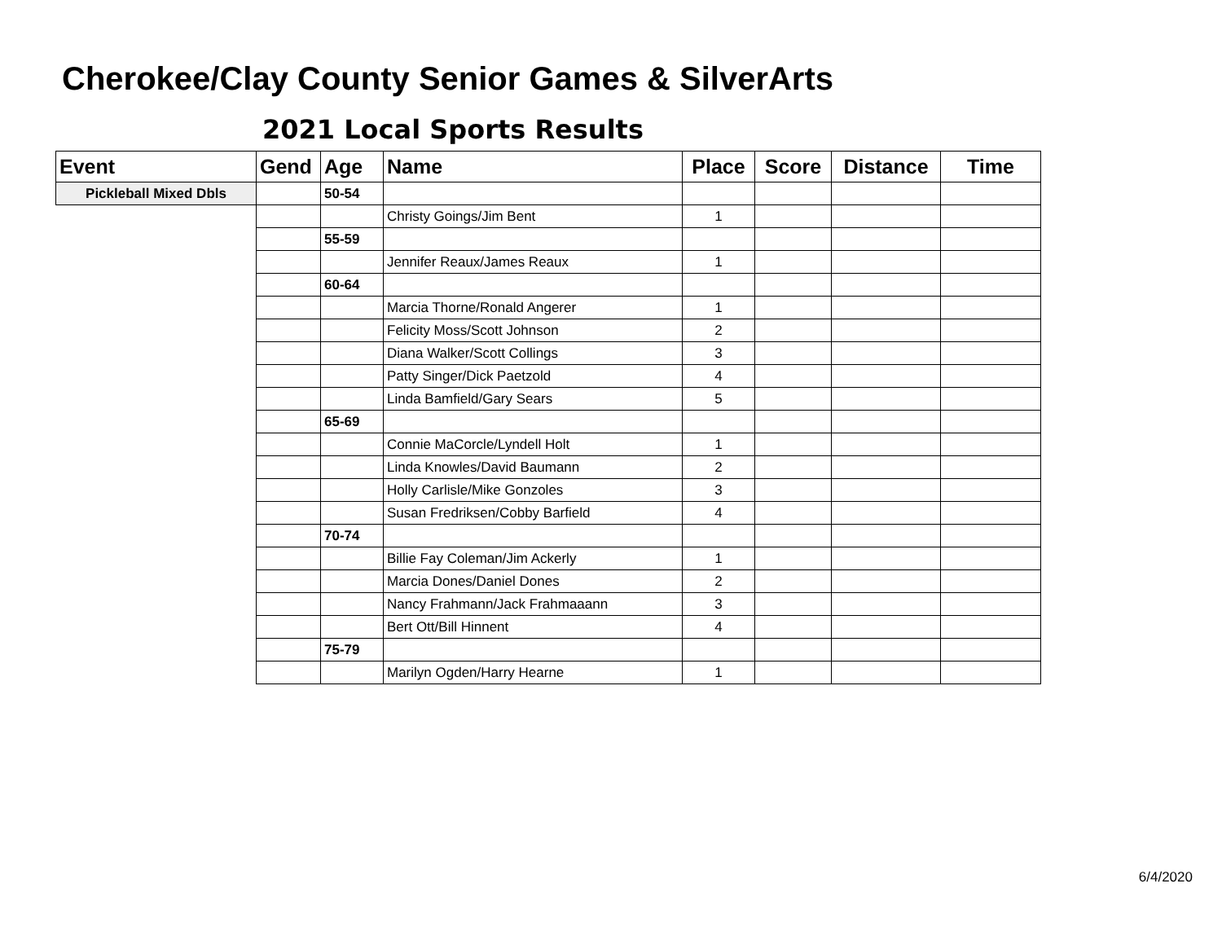Cherokee/Clay County Senior Games & SilverArts
2021 Local Sports Results
| Event | Gend | Age | Name | Place | Score | Distance | Time |
| --- | --- | --- | --- | --- | --- | --- | --- |
| Pickleball Mixed Dbls | | 50-54 | | | | | |
| | | | Christy Goings/Jim Bent | 1 | | | |
| | | 55-59 | | | | | |
| | | | Jennifer Reaux/James Reaux | 1 | | | |
| | | 60-64 | | | | | |
| | | | Marcia Thorne/Ronald Angerer | 1 | | | |
| | | | Felicity Moss/Scott Johnson | 2 | | | |
| | | | Diana Walker/Scott Collings | 3 | | | |
| | | | Patty Singer/Dick Paetzold | 4 | | | |
| | | | Linda Bamfield/Gary Sears | 5 | | | |
| | | 65-69 | | | | | |
| | | | Connie MaCorcle/Lyndell Holt | 1 | | | |
| | | | Linda Knowles/David Baumann | 2 | | | |
| | | | Holly Carlisle/Mike Gonzoles | 3 | | | |
| | | | Susan Fredriksen/Cobby Barfield | 4 | | | |
| | | 70-74 | | | | | |
| | | | Billie Fay Coleman/Jim Ackerly | 1 | | | |
| | | | Marcia Dones/Daniel Dones | 2 | | | |
| | | | Nancy Frahmann/Jack Frahmaaann | 3 | | | |
| | | | Bert Ott/Bill Hinnent | 4 | | | |
| | | 75-79 | | | | | |
| | | | Marilyn Ogden/Harry Hearne | 1 | | | |
6/4/2020